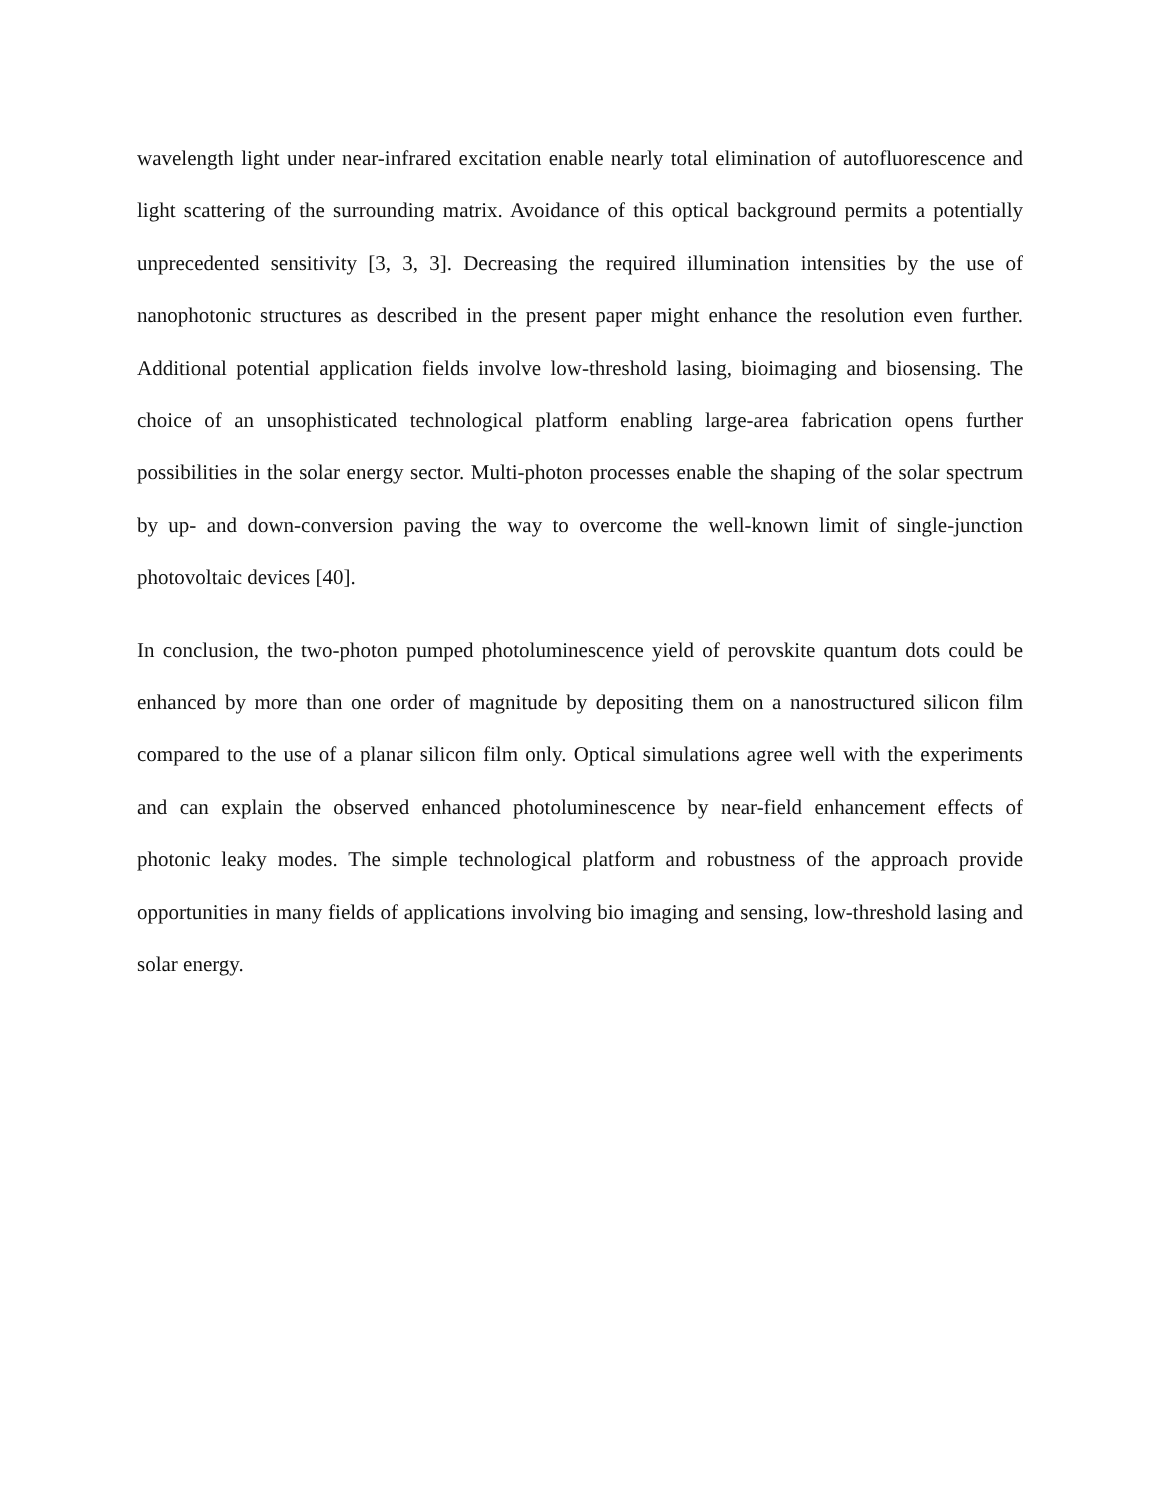wavelength light under near-infrared excitation enable nearly total elimination of autofluorescence and light scattering of the surrounding matrix. Avoidance of this optical background permits a potentially unprecedented sensitivity [3, 3, 3]. Decreasing the required illumination intensities by the use of nanophotonic structures as described in the present paper might enhance the resolution even further. Additional potential application fields involve low-threshold lasing, bioimaging and biosensing. The choice of an unsophisticated technological platform enabling large-area fabrication opens further possibilities in the solar energy sector. Multi-photon processes enable the shaping of the solar spectrum by up- and down-conversion paving the way to overcome the well-known limit of single-junction photovoltaic devices [40].
In conclusion, the two-photon pumped photoluminescence yield of perovskite quantum dots could be enhanced by more than one order of magnitude by depositing them on a nanostructured silicon film compared to the use of a planar silicon film only. Optical simulations agree well with the experiments and can explain the observed enhanced photoluminescence by near-field enhancement effects of photonic leaky modes. The simple technological platform and robustness of the approach provide opportunities in many fields of applications involving bio imaging and sensing, low-threshold lasing and solar energy.